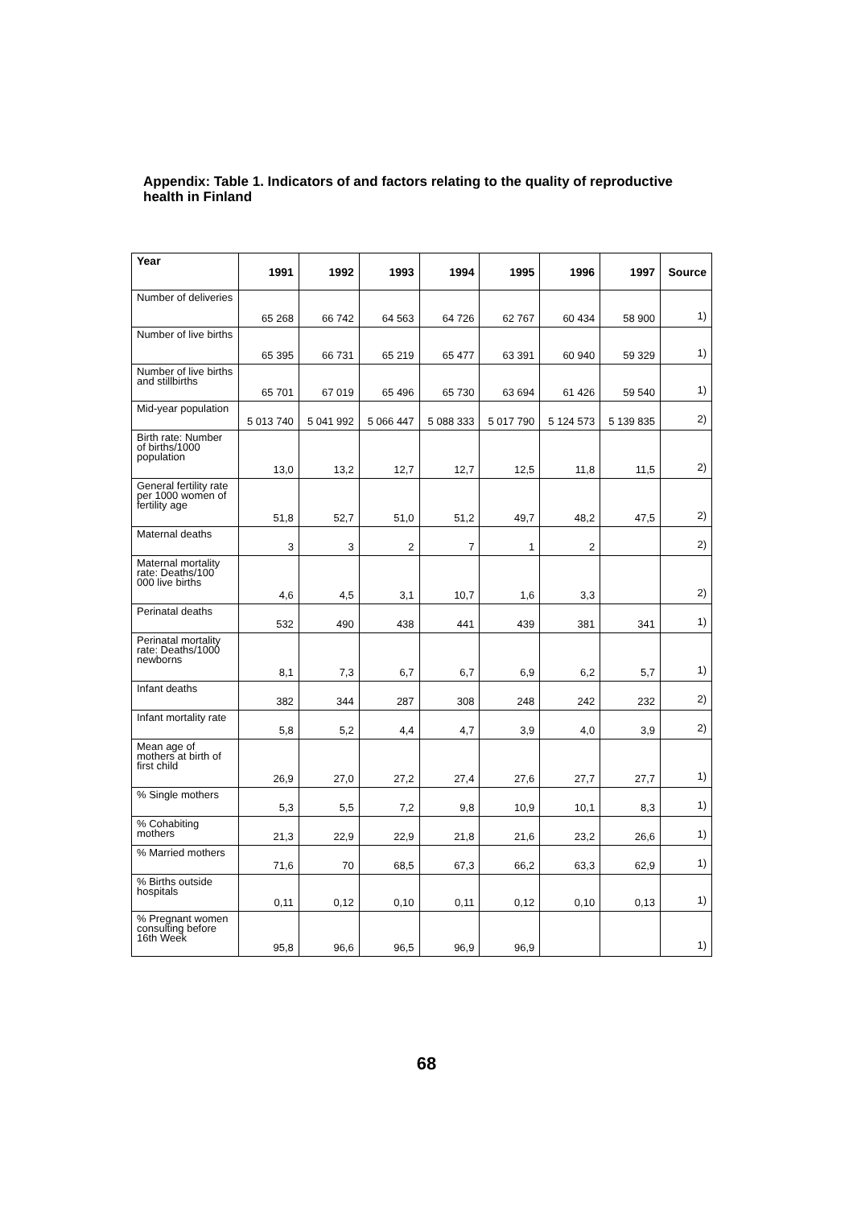Appendix: Table 1. Indicators of and factors relating to the quality of reproductive health in Finland
| Year | 1991 | 1992 | 1993 | 1994 | 1995 | 1996 | 1997 | Source |
| --- | --- | --- | --- | --- | --- | --- | --- | --- |
| Number of deliveries | 65 268 | 66 742 | 64 563 | 64 726 | 62 767 | 60 434 | 58 900 | 1) |
| Number of live births | 65 395 | 66 731 | 65 219 | 65 477 | 63 391 | 60 940 | 59 329 | 1) |
| Number of live births and stillbirths | 65 701 | 67 019 | 65 496 | 65 730 | 63 694 | 61 426 | 59 540 | 1) |
| Mid-year population | 5 013 740 | 5 041 992 | 5 066 447 | 5 088 333 | 5 017 790 | 5 124 573 | 5 139 835 | 2) |
| Birth rate: Number of births/1000 population | 13,0 | 13,2 | 12,7 | 12,7 | 12,5 | 11,8 | 11,5 | 2) |
| General fertility rate per 1000 women of fertility age | 51,8 | 52,7 | 51,0 | 51,2 | 49,7 | 48,2 | 47,5 | 2) |
| Maternal deaths | 3 | 3 | 2 | 7 | 1 | 2 | | 2) |
| Maternal mortality rate: Deaths/100 000 live births | 4,6 | 4,5 | 3,1 | 10,7 | 1,6 | 3,3 | | 2) |
| Perinatal deaths | 532 | 490 | 438 | 441 | 439 | 381 | 341 | 1) |
| Perinatal mortality rate: Deaths/1000 newborns | 8,1 | 7,3 | 6,7 | 6,7 | 6,9 | 6,2 | 5,7 | 1) |
| Infant deaths | 382 | 344 | 287 | 308 | 248 | 242 | 232 | 2) |
| Infant mortality rate | 5,8 | 5,2 | 4,4 | 4,7 | 3,9 | 4,0 | 3,9 | 2) |
| Mean age of mothers at birth of first child | 26,9 | 27,0 | 27,2 | 27,4 | 27,6 | 27,7 | 27,7 | 1) |
| % Single mothers | 5,3 | 5,5 | 7,2 | 9,8 | 10,9 | 10,1 | 8,3 | 1) |
| % Cohabiting mothers | 21,3 | 22,9 | 22,9 | 21,8 | 21,6 | 23,2 | 26,6 | 1) |
| % Married mothers | 71,6 | 70 | 68,5 | 67,3 | 66,2 | 63,3 | 62,9 | 1) |
| % Births outside hospitals | 0,11 | 0,12 | 0,10 | 0,11 | 0,12 | 0,10 | 0,13 | 1) |
| % Pregnant women consulting before 16th Week | 95,8 | 96,6 | 96,5 | 96,9 | 96,9 | | | 1) |
68